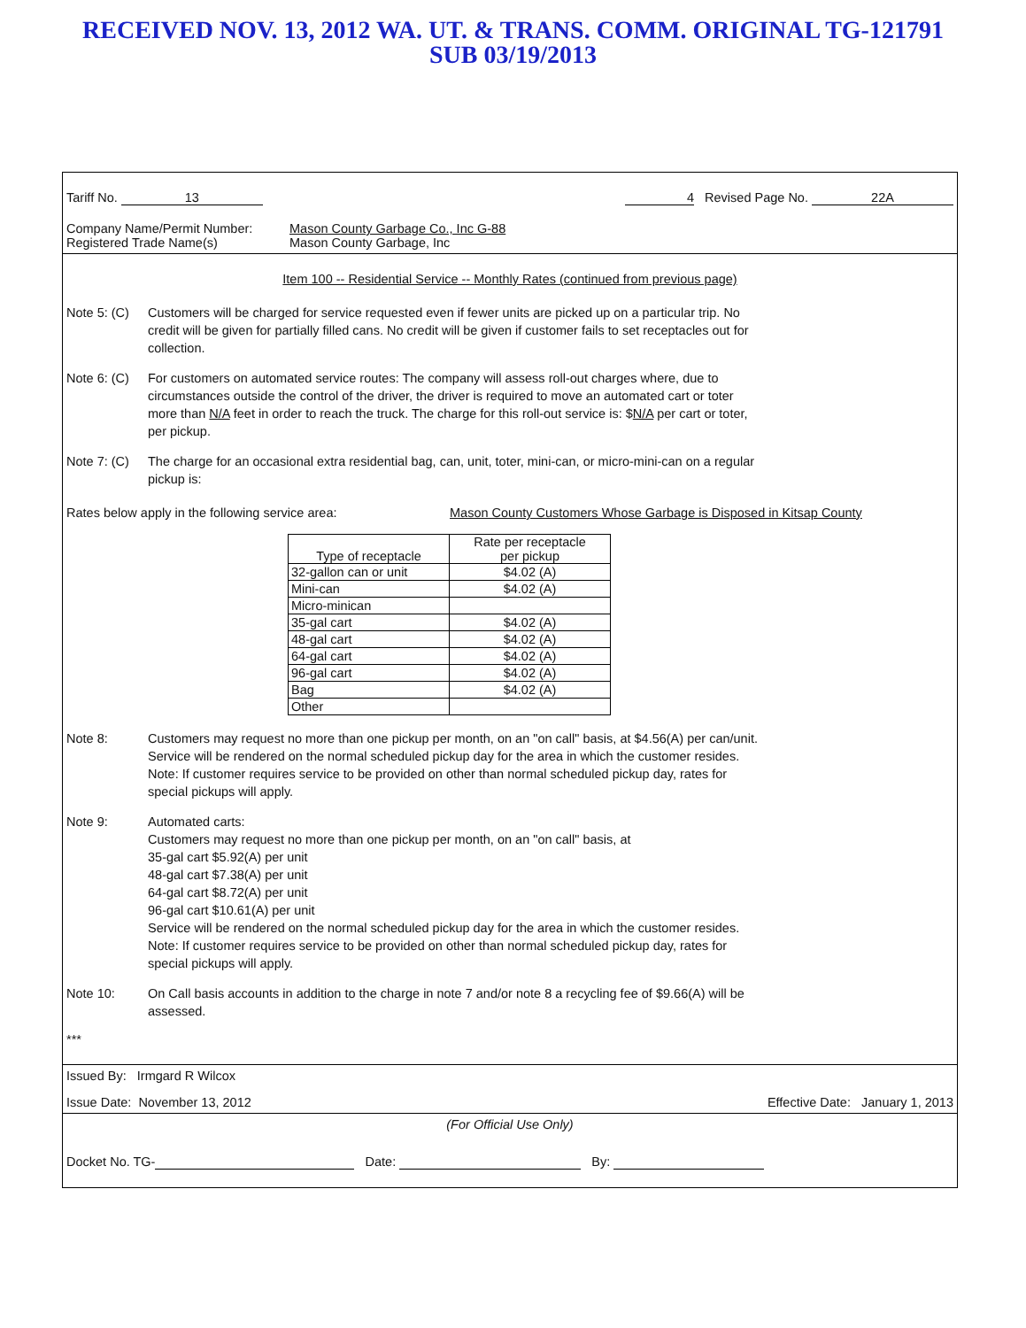RECEIVED NOV. 13, 2012 WA. UT. & TRANS. COMM. ORIGINAL TG-121791
SUB 03/19/2013
Tariff No. 13 4 Revised Page No. 22A
Company Name/Permit Number: Mason County Garbage Co., Inc G-88
Registered Trade Name(s) Mason County Garbage, Inc
Item 100 -- Residential Service -- Monthly Rates (continued from previous page)
Note 5: (C) Customers will be charged for service requested even if fewer units are picked up on a particular trip. No credit will be given for partially filled cans. No credit will be given if customer fails to set receptacles out for collection.
Note 6: (C) For customers on automated service routes: The company will assess roll-out charges where, due to circumstances outside the control of the driver, the driver is required to move an automated cart or toter more than N/A feet in order to reach the truck. The charge for this roll-out service is: $N/A per cart or toter, per pickup.
Note 7: (C) The charge for an occasional extra residential bag, can, unit, toter, mini-can, or micro-mini-can on a regular pickup is:
Rates below apply in the following service area: Mason County Customers Whose Garbage is Disposed in Kitsap County
| Type of receptacle | Rate per receptacle per pickup |
| --- | --- |
| 32-gallon can or unit | $4.02 (A) |
| Mini-can | $4.02 (A) |
| Micro-minican | |
| 35-gal cart | $4.02 (A) |
| 48-gal cart | $4.02 (A) |
| 64-gal cart | $4.02 (A) |
| 96-gal cart | $4.02 (A) |
| Bag | $4.02 (A) |
| Other | |
Note 8: Customers may request no more than one pickup per month, on an "on call" basis, at $4.56(A) per can/unit. Service will be rendered on the normal scheduled pickup day for the area in which the customer resides. Note: If customer requires service to be provided on other than normal scheduled pickup day, rates for special pickups will apply.
Note 9: Automated carts:
Customers may request no more than one pickup per month, on an "on call" basis, at
35-gal cart $5.92(A) per unit
48-gal cart $7.38(A) per unit
64-gal cart $8.72(A) per unit
96-gal cart $10.61(A) per unit
Service will be rendered on the normal scheduled pickup day for the area in which the customer resides. Note: If customer requires service to be provided on other than normal scheduled pickup day, rates for special pickups will apply.
Note 10: On Call basis accounts in addition to the charge in note 7 and/or note 8 a recycling fee of $9.66(A) will be assessed.
***
Issued By: Irmgard R Wilcox
Issue Date: November 13, 2012 Effective Date: January 1, 2013
(For Official Use Only)
Docket No. TG- Date: By: